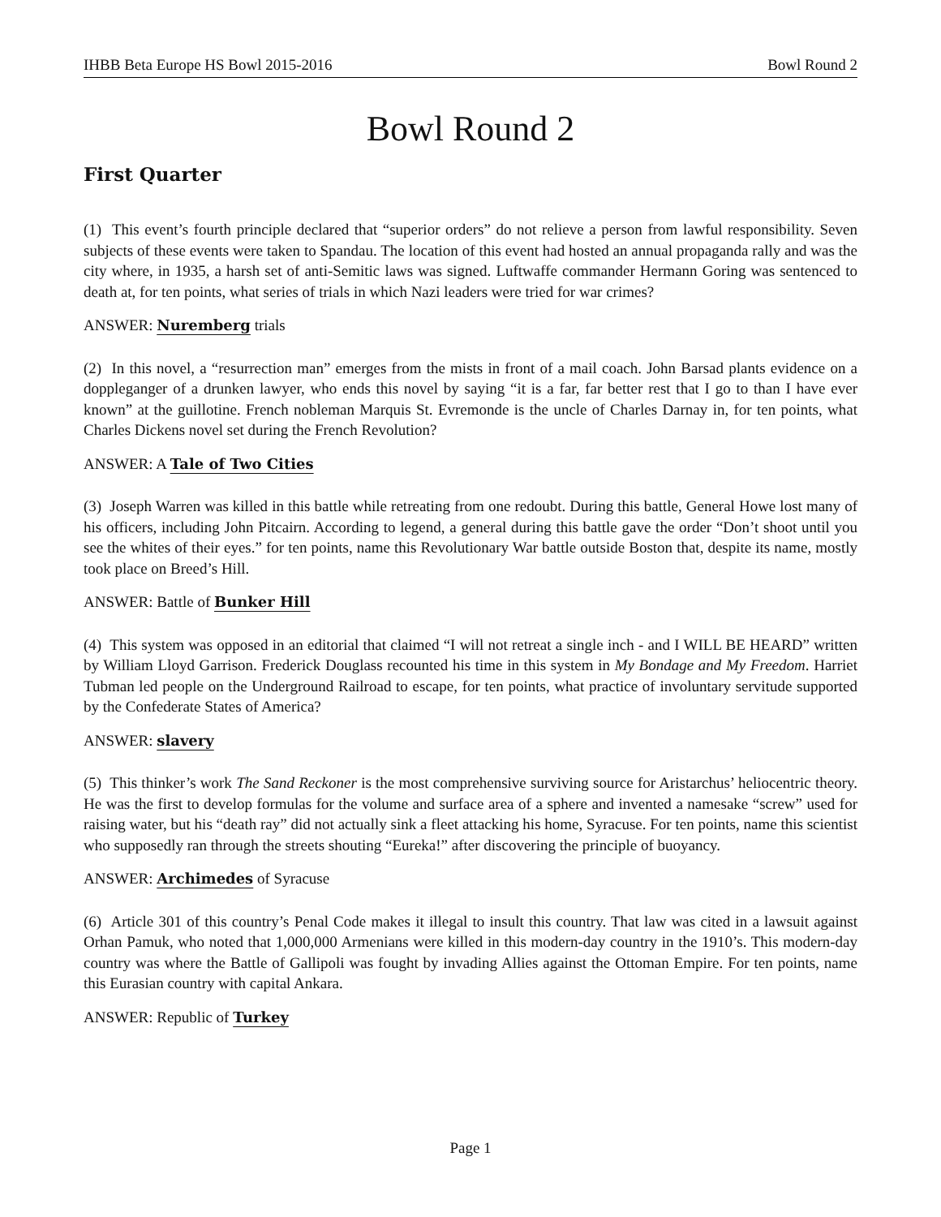IHBB Beta Europe HS Bowl 2015-2016 Bowl Round 2
Bowl Round 2
First Quarter
(1) This event’s fourth principle declared that “superior orders” do not relieve a person from lawful responsibility. Seven subjects of these events were taken to Spandau. The location of this event had hosted an annual propaganda rally and was the city where, in 1935, a harsh set of anti-Semitic laws was signed. Luftwaffe commander Hermann Goring was sentenced to death at, for ten points, what series of trials in which Nazi leaders were tried for war crimes?
ANSWER: Nuremberg trials
(2) In this novel, a “resurrection man” emerges from the mists in front of a mail coach. John Barsad plants evidence on a doppleganger of a drunken lawyer, who ends this novel by saying “it is a far, far better rest that I go to than I have ever known” at the guillotine. French nobleman Marquis St. Evremonde is the uncle of Charles Darnay in, for ten points, what Charles Dickens novel set during the French Revolution?
ANSWER: A Tale of Two Cities
(3) Joseph Warren was killed in this battle while retreating from one redoubt. During this battle, General Howe lost many of his officers, including John Pitcairn. According to legend, a general during this battle gave the order “Don’t shoot until you see the whites of their eyes.” for ten points, name this Revolutionary War battle outside Boston that, despite its name, mostly took place on Breed’s Hill.
ANSWER: Battle of Bunker Hill
(4) This system was opposed in an editorial that claimed “I will not retreat a single inch - and I WILL BE HEARD” written by William Lloyd Garrison. Frederick Douglass recounted his time in this system in My Bondage and My Freedom. Harriet Tubman led people on the Underground Railroad to escape, for ten points, what practice of involuntary servitude supported by the Confederate States of America?
ANSWER: slavery
(5) This thinker’s work The Sand Reckoner is the most comprehensive surviving source for Aristarchus’ heliocentric theory. He was the first to develop formulas for the volume and surface area of a sphere and invented a namesake “screw” used for raising water, but his “death ray” did not actually sink a fleet attacking his home, Syracuse. For ten points, name this scientist who supposedly ran through the streets shouting “Eureka!” after discovering the principle of buoyancy.
ANSWER: Archimedes of Syracuse
(6) Article 301 of this country’s Penal Code makes it illegal to insult this country. That law was cited in a lawsuit against Orhan Pamuk, who noted that 1,000,000 Armenians were killed in this modern-day country in the 1910’s. This modern-day country was where the Battle of Gallipoli was fought by invading Allies against the Ottoman Empire. For ten points, name this Eurasian country with capital Ankara.
ANSWER: Republic of Turkey
Page 1